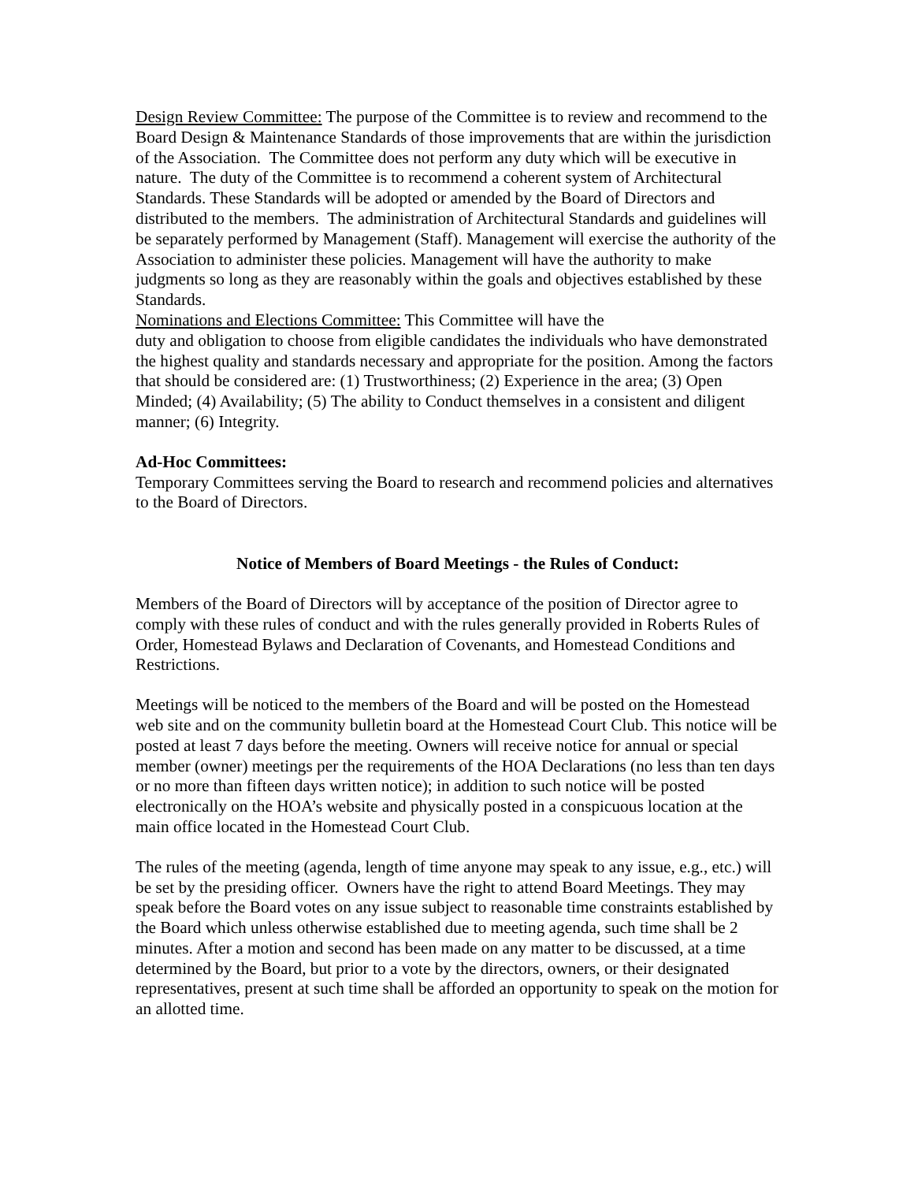Design Review Committee: The purpose of the Committee is to review and recommend to the Board Design & Maintenance Standards of those improvements that are within the jurisdiction of the Association. The Committee does not perform any duty which will be executive in nature. The duty of the Committee is to recommend a coherent system of Architectural Standards. These Standards will be adopted or amended by the Board of Directors and distributed to the members. The administration of Architectural Standards and guidelines will be separately performed by Management (Staff). Management will exercise the authority of the Association to administer these policies. Management will have the authority to make judgments so long as they are reasonably within the goals and objectives established by these Standards.
Nominations and Elections Committee: This Committee will have the
duty and obligation to choose from eligible candidates the individuals who have demonstrated the highest quality and standards necessary and appropriate for the position. Among the factors that should be considered are: (1) Trustworthiness; (2) Experience in the area; (3) Open Minded; (4) Availability; (5) The ability to Conduct themselves in a consistent and diligent manner; (6) Integrity.
Ad-Hoc Committees:
Temporary Committees serving the Board to research and recommend policies and alternatives to the Board of Directors.
Notice of Members of Board Meetings - the Rules of Conduct:
Members of the Board of Directors will by acceptance of the position of Director agree to comply with these rules of conduct and with the rules generally provided in Roberts Rules of Order, Homestead Bylaws and Declaration of Covenants, and Homestead Conditions and Restrictions.
Meetings will be noticed to the members of the Board and will be posted on the Homestead web site and on the community bulletin board at the Homestead Court Club. This notice will be posted at least 7 days before the meeting. Owners will receive notice for annual or special member (owner) meetings per the requirements of the HOA Declarations (no less than ten days or no more than fifteen days written notice); in addition to such notice will be posted electronically on the HOA’s website and physically posted in a conspicuous location at the main office located in the Homestead Court Club.
The rules of the meeting (agenda, length of time anyone may speak to any issue, e.g., etc.) will be set by the presiding officer. Owners have the right to attend Board Meetings. They may speak before the Board votes on any issue subject to reasonable time constraints established by the Board which unless otherwise established due to meeting agenda, such time shall be 2 minutes. After a motion and second has been made on any matter to be discussed, at a time determined by the Board, but prior to a vote by the directors, owners, or their designated representatives, present at such time shall be afforded an opportunity to speak on the motion for an allotted time.